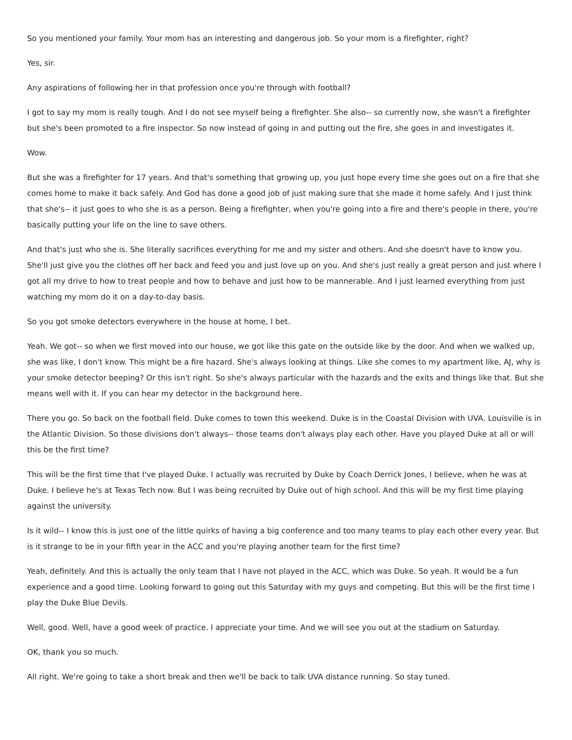So you mentioned your family. Your mom has an interesting and dangerous job. So your mom is a firefighter, right?
Yes, sir.
Any aspirations of following her in that profession once you're through with football?
I got to say my mom is really tough. And I do not see myself being a firefighter. She also-- so currently now, she wasn't a firefighter but she's been promoted to a fire inspector. So now instead of going in and putting out the fire, she goes in and investigates it.
Wow.
But she was a firefighter for 17 years. And that's something that growing up, you just hope every time she goes out on a fire that she comes home to make it back safely. And God has done a good job of just making sure that she made it home safely. And I just think that she's-- it just goes to who she is as a person. Being a firefighter, when you're going into a fire and there's people in there, you're basically putting your life on the line to save others.
And that's just who she is. She literally sacrifices everything for me and my sister and others. And she doesn't have to know you. She'll just give you the clothes off her back and feed you and just love up on you. And she's just really a great person and just where I got all my drive to how to treat people and how to behave and just how to be mannerable. And I just learned everything from just watching my mom do it on a day-to-day basis.
So you got smoke detectors everywhere in the house at home, I bet.
Yeah. We got-- so when we first moved into our house, we got like this gate on the outside like by the door. And when we walked up, she was like, I don't know. This might be a fire hazard. She's always looking at things. Like she comes to my apartment like, AJ, why is your smoke detector beeping? Or this isn't right. So she's always particular with the hazards and the exits and things like that. But she means well with it. If you can hear my detector in the background here.
There you go. So back on the football field. Duke comes to town this weekend. Duke is in the Coastal Division with UVA. Louisville is in the Atlantic Division. So those divisions don't always-- those teams don't always play each other. Have you played Duke at all or will this be the first time?
This will be the first time that I've played Duke. I actually was recruited by Duke by Coach Derrick Jones, I believe, when he was at Duke. I believe he's at Texas Tech now. But I was being recruited by Duke out of high school. And this will be my first time playing against the university.
Is it wild-- I know this is just one of the little quirks of having a big conference and too many teams to play each other every year. But is it strange to be in your fifth year in the ACC and you're playing another team for the first time?
Yeah, definitely. And this is actually the only team that I have not played in the ACC, which was Duke. So yeah. It would be a fun experience and a good time. Looking forward to going out this Saturday with my guys and competing. But this will be the first time I play the Duke Blue Devils.
Well, good. Well, have a good week of practice. I appreciate your time. And we will see you out at the stadium on Saturday.
OK, thank you so much.
All right. We're going to take a short break and then we'll be back to talk UVA distance running. So stay tuned.